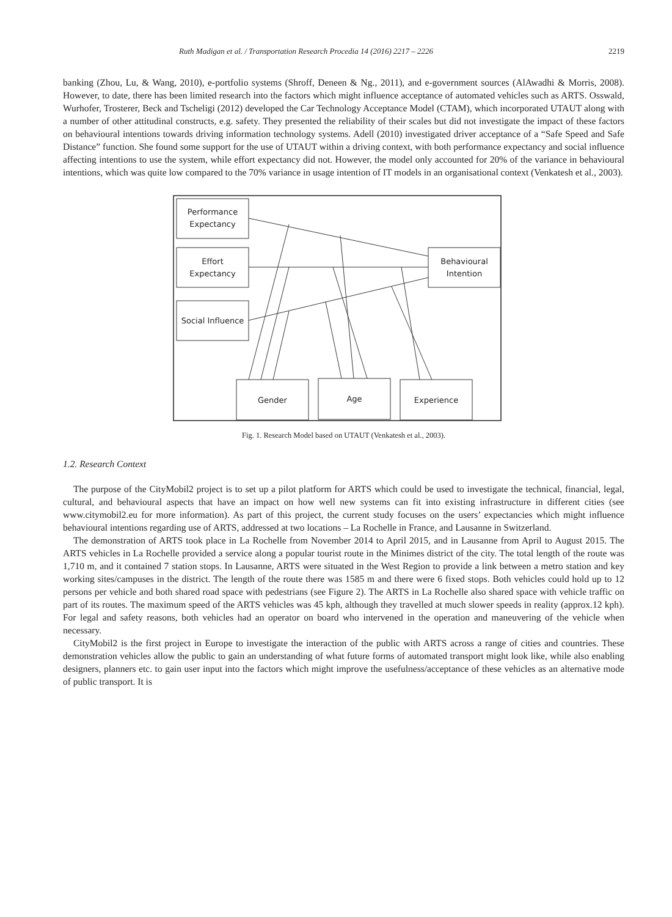Ruth Madigan et al. / Transportation Research Procedia 14 (2016) 2217 – 2226 2219
banking (Zhou, Lu, & Wang, 2010), e-portfolio systems (Shroff, Deneen & Ng., 2011), and e-government sources (AlAwadhi & Morris, 2008). However, to date, there has been limited research into the factors which might influence acceptance of automated vehicles such as ARTS. Osswald, Wurhofer, Trosterer, Beck and Tscheligi (2012) developed the Car Technology Acceptance Model (CTAM), which incorporated UTAUT along with a number of other attitudinal constructs, e.g. safety. They presented the reliability of their scales but did not investigate the impact of these factors on behavioural intentions towards driving information technology systems. Adell (2010) investigated driver acceptance of a “Safe Speed and Safe Distance” function. She found some support for the use of UTAUT within a driving context, with both performance expectancy and social influence affecting intentions to use the system, while effort expectancy did not. However, the model only accounted for 20% of the variance in behavioural intentions, which was quite low compared to the 70% variance in usage intention of IT models in an organisational context (Venkatesh et al., 2003).
Performance
Expectancy
Effort
Expectancy
Social Influence
Behavioural
Intention
Gender
Age
Experience
Fig. 1. Research Model based on UTAUT (Venkatesh et al., 2003).
1.2. Research Context
The purpose of the CityMobil2 project is to set up a pilot platform for ARTS which could be used to investigate the technical, financial, legal, cultural, and behavioural aspects that have an impact on how well new systems can fit into existing infrastructure in different cities (see www.citymobil2.eu for more information). As part of this project, the current study focuses on the users’ expectancies which might influence behavioural intentions regarding use of ARTS, addressed at two locations – La Rochelle in France, and Lausanne in Switzerland.
The demonstration of ARTS took place in La Rochelle from November 2014 to April 2015, and in Lausanne from April to August 2015. The ARTS vehicles in La Rochelle provided a service along a popular tourist route in the Minimes district of the city. The total length of the route was 1,710 m, and it contained 7 station stops. In Lausanne, ARTS were situated in the West Region to provide a link between a metro station and key working sites/campuses in the district. The length of the route there was 1585 m and there were 6 fixed stops. Both vehicles could hold up to 12 persons per vehicle and both shared road space with pedestrians (see Figure 2). The ARTS in La Rochelle also shared space with vehicle traffic on part of its routes. The maximum speed of the ARTS vehicles was 45 kph, although they travelled at much slower speeds in reality (approx.12 kph). For legal and safety reasons, both vehicles had an operator on board who intervened in the operation and maneuvering of the vehicle when necessary.
CityMobil2 is the first project in Europe to investigate the interaction of the public with ARTS across a range of cities and countries. These demonstration vehicles allow the public to gain an understanding of what future forms of automated transport might look like, while also enabling designers, planners etc. to gain user input into the factors which might improve the usefulness/acceptance of these vehicles as an alternative mode of public transport. It is